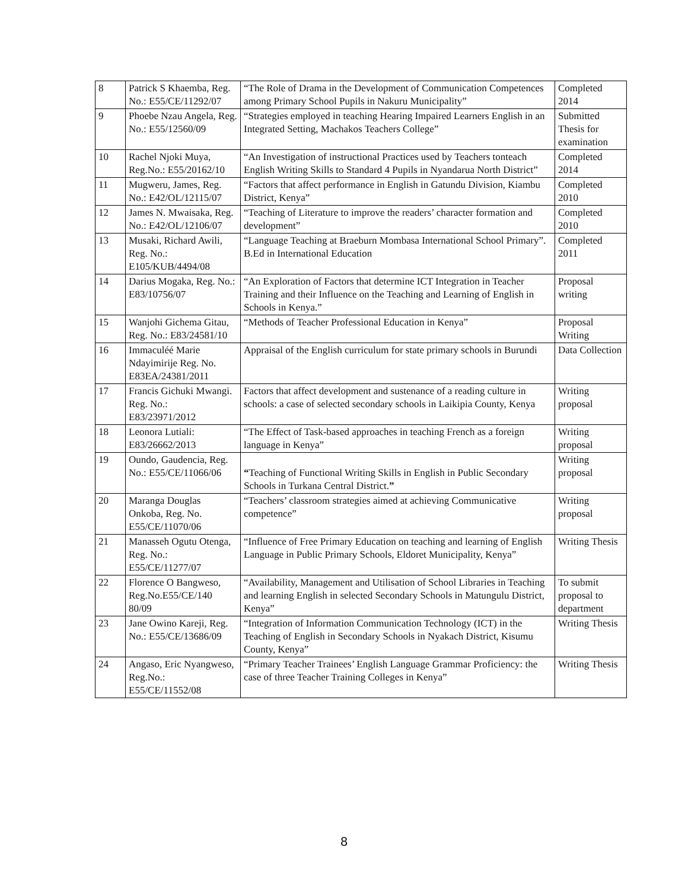| 8 | Patrick S Khaemba, Reg. No.: E55/CE/11292/07 | “The Role of Drama in the Development of Communication Competences among Primary School Pupils in Nakuru Municipality” | Completed 2014 |
| 9 | Phoebe Nzau Angela, Reg. No.: E55/12560/09 | “Strategies employed in teaching Hearing Impaired Learners English in an Integrated Setting, Machakos Teachers College” | Submitted Thesis for examination |
| 10 | Rachel Njoki Muya, Reg.No.: E55/20162/10 | “An Investigation of instructional Practices used by Teachers tonteach English Writing Skills to Standard 4 Pupils in Nyandarua North District” | Completed 2014 |
| 11 | Mugweru, James, Reg. No.: E42/OL/12115/07 | “Factors that affect performance in English in Gatundu Division, Kiambu District, Kenya” | Completed 2010 |
| 12 | James N. Mwaisaka, Reg. No.: E42/OL/12106/07 | “Teaching of Literature to improve the readers’ character formation and development” | Completed 2010 |
| 13 | Musaki, Richard Awili, Reg. No.: E105/KUB/4494/08 | “Language Teaching at Braeburn Mombasa International School Primary”. B.Ed in International Education | Completed 2011 |
| 14 | Darius Mogaka, Reg. No.: E83/10756/07 | “An Exploration of Factors that determine ICT Integration in Teacher Training and their Influence on the Teaching and Learning of English in Schools in Kenya.” | Proposal writing |
| 15 | Wanjohi Gichema Gitau, Reg. No.: E83/24581/10 | “Methods of Teacher Professional Education in Kenya” | Proposal Writing |
| 16 | Immaculéé Marie Ndayimirije Reg. No. E83EA/24381/2011 | Appraisal of the English curriculum for state primary schools in Burundi | Data Collection |
| 17 | Francis Gichuki Mwangi. Reg. No.: E83/23971/2012 | Factors that affect development and sustenance of a reading culture in schools: a case of selected secondary schools in Laikipia County, Kenya | Writing proposal |
| 18 | Leonora Lutiali: E83/26662/2013 | “The Effect of Task-based approaches in teaching French as a foreign language in Kenya” | Writing proposal |
| 19 | Oundo, Gaudencia, Reg. No.: E55/CE/11066/06 | “ Teaching of Functional Writing Skills in English in Public Secondary Schools in Turkana Central District. ” | Writing proposal |
| 20 | Maranga Douglas Onkoba, Reg. No. E55/CE/11070/06 | “Teachers’ classroom strategies aimed at achieving Communicative competence” | Writing proposal |
| 21 | Manasseh Ogutu Otenga, Reg. No.: E55/CE/11277/07 | “Influence of Free Primary Education on teaching and learning of English Language in Public Primary Schools, Eldoret Municipality, Kenya” | Writing Thesis |
| 22 | Florence O Bangweso, Reg.No.E55/CE/140 80/09 | “Availability, Management and Utilisation of School Libraries in Teaching and learning English in selected Secondary Schools in Matungulu District, Kenya” | To submit proposal to department |
| 23 | Jane Owino Kareji, Reg. No.: E55/CE/13686/09 | “Integration of Information Communication Technology (ICT) in the Teaching of English in Secondary Schools in Nyakach District, Kisumu County, Kenya” | Writing Thesis |
| 24 | Angaso, Eric Nyangweso, Reg.No.: E55/CE/11552/08 | “Primary Teacher Trainees’ English Language Grammar Proficiency: the case of three Teacher Training Colleges in Kenya” | Writing Thesis |
8